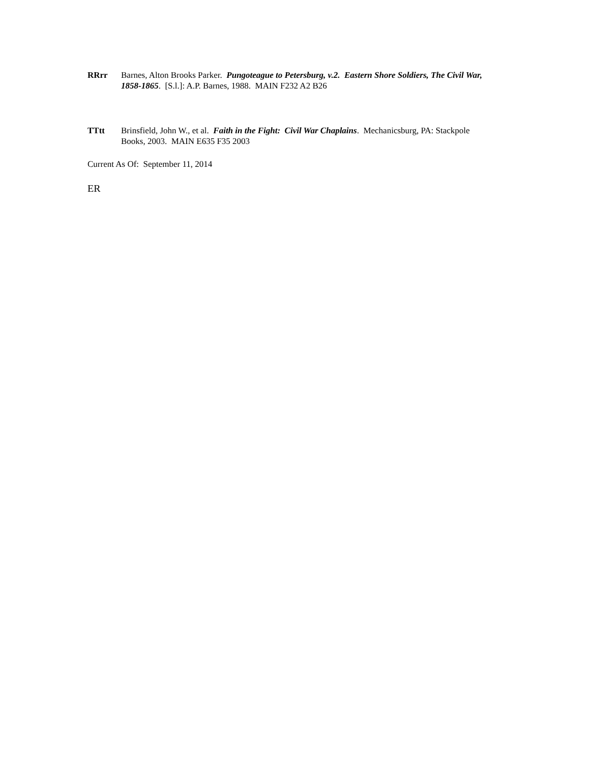RRrr Barnes, Alton Brooks Parker. Pungoteague to Petersburg, v.2. Eastern Shore Soldiers, The Civil War, 1858-1865. [S.l.]: A.P. Barnes, 1988. MAIN F232 A2 B26
TTtt Brinsfield, John W., et al. Faith in the Fight: Civil War Chaplains. Mechanicsburg, PA: Stackpole Books, 2003. MAIN E635 F35 2003
Current As Of: September 11, 2014
ER